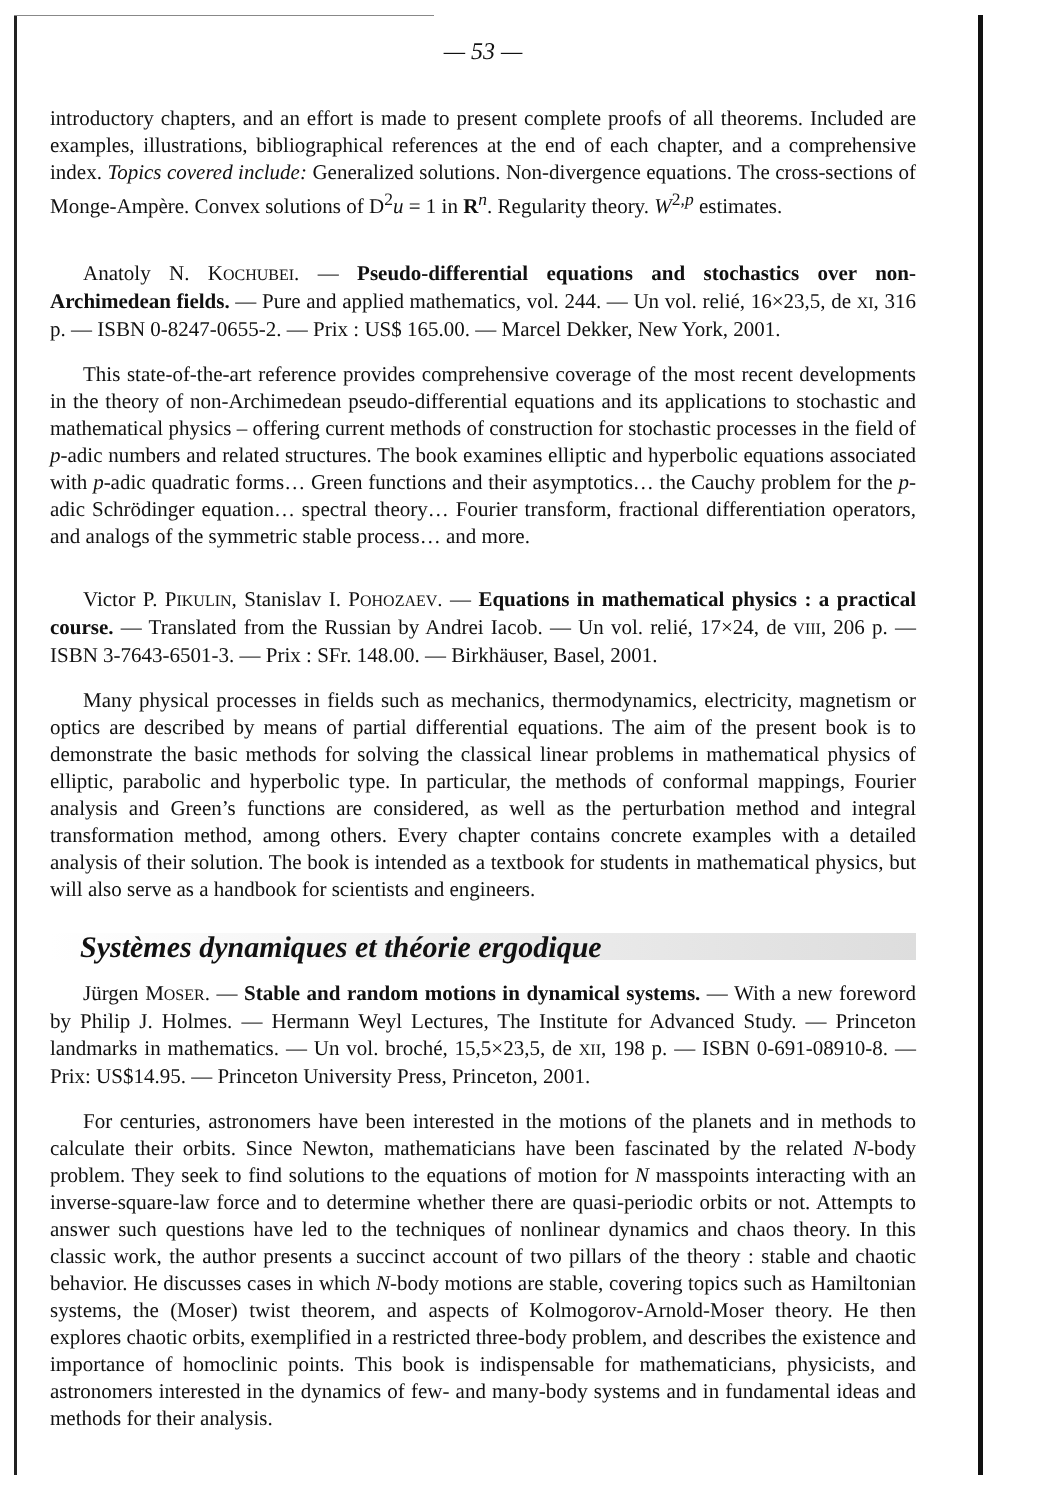— 53 —
introductory chapters, and an effort is made to present complete proofs of all theorems. Included are examples, illustrations, bibliographical references at the end of each chapter, and a comprehensive index. Topics covered include: Generalized solutions. Non-divergence equations. The cross-sections of Monge-Ampère. Convex solutions of D<sup>2</sup>u = 1 in R<sup>n</sup>. Regularity theory. W<sup>2,p</sup> estimates.
Anatoly N. KOCHUBEI. — Pseudo-differential equations and stochastics over non-Archimedean fields. — Pure and applied mathematics, vol. 244. — Un vol. relié, 16×23,5, de XI, 316 p. — ISBN 0-8247-0655-2. — Prix : US$ 165.00. — Marcel Dekker, New York, 2001.
This state-of-the-art reference provides comprehensive coverage of the most recent developments in the theory of non-Archimedean pseudo-differential equations and its applications to stochastic and mathematical physics – offering current methods of construction for stochastic processes in the field of p-adic numbers and related structures. The book examines elliptic and hyperbolic equations associated with p-adic quadratic forms… Green functions and their asymptotics… the Cauchy problem for the p-adic Schrödinger equation… spectral theory… Fourier transform, fractional differentiation operators, and analogs of the symmetric stable process… and more.
Victor P. PIKULIN, Stanislav I. POHOZAEV. — Equations in mathematical physics : a practical course. — Translated from the Russian by Andrei Iacob. — Un vol. relié, 17×24, de VIII, 206 p. — ISBN 3-7643-6501-3. — Prix : SFr. 148.00. — Birkhäuser, Basel, 2001.
Many physical processes in fields such as mechanics, thermodynamics, electricity, magnetism or optics are described by means of partial differential equations. The aim of the present book is to demonstrate the basic methods for solving the classical linear problems in mathematical physics of elliptic, parabolic and hyperbolic type. In particular, the methods of conformal mappings, Fourier analysis and Green’s functions are considered, as well as the perturbation method and integral transformation method, among others. Every chapter contains concrete examples with a detailed analysis of their solution. The book is intended as a textbook for students in mathematical physics, but will also serve as a handbook for scientists and engineers.
Systèmes dynamiques et théorie ergodique
Jürgen MOSER. — Stable and random motions in dynamical systems. — With a new foreword by Philip J. Holmes. — Hermann Weyl Lectures, The Institute for Advanced Study. — Princeton landmarks in mathematics. — Un vol. broché, 15,5×23,5, de XII, 198 p. — ISBN 0-691-08910-8. — Prix: US$14.95. — Princeton University Press, Princeton, 2001.
For centuries, astronomers have been interested in the motions of the planets and in methods to calculate their orbits. Since Newton, mathematicians have been fascinated by the related N-body problem. They seek to find solutions to the equations of motion for N masspoints interacting with an inverse-square-law force and to determine whether there are quasi-periodic orbits or not. Attempts to answer such questions have led to the techniques of nonlinear dynamics and chaos theory. In this classic work, the author presents a succinct account of two pillars of the theory : stable and chaotic behavior. He discusses cases in which N-body motions are stable, covering topics such as Hamiltonian systems, the (Moser) twist theorem, and aspects of Kolmogorov-Arnold-Moser theory. He then explores chaotic orbits, exemplified in a restricted three-body problem, and describes the existence and importance of homoclinic points. This book is indispensable for mathematicians, physicists, and astronomers interested in the dynamics of few- and many-body systems and in fundamental ideas and methods for their analysis.